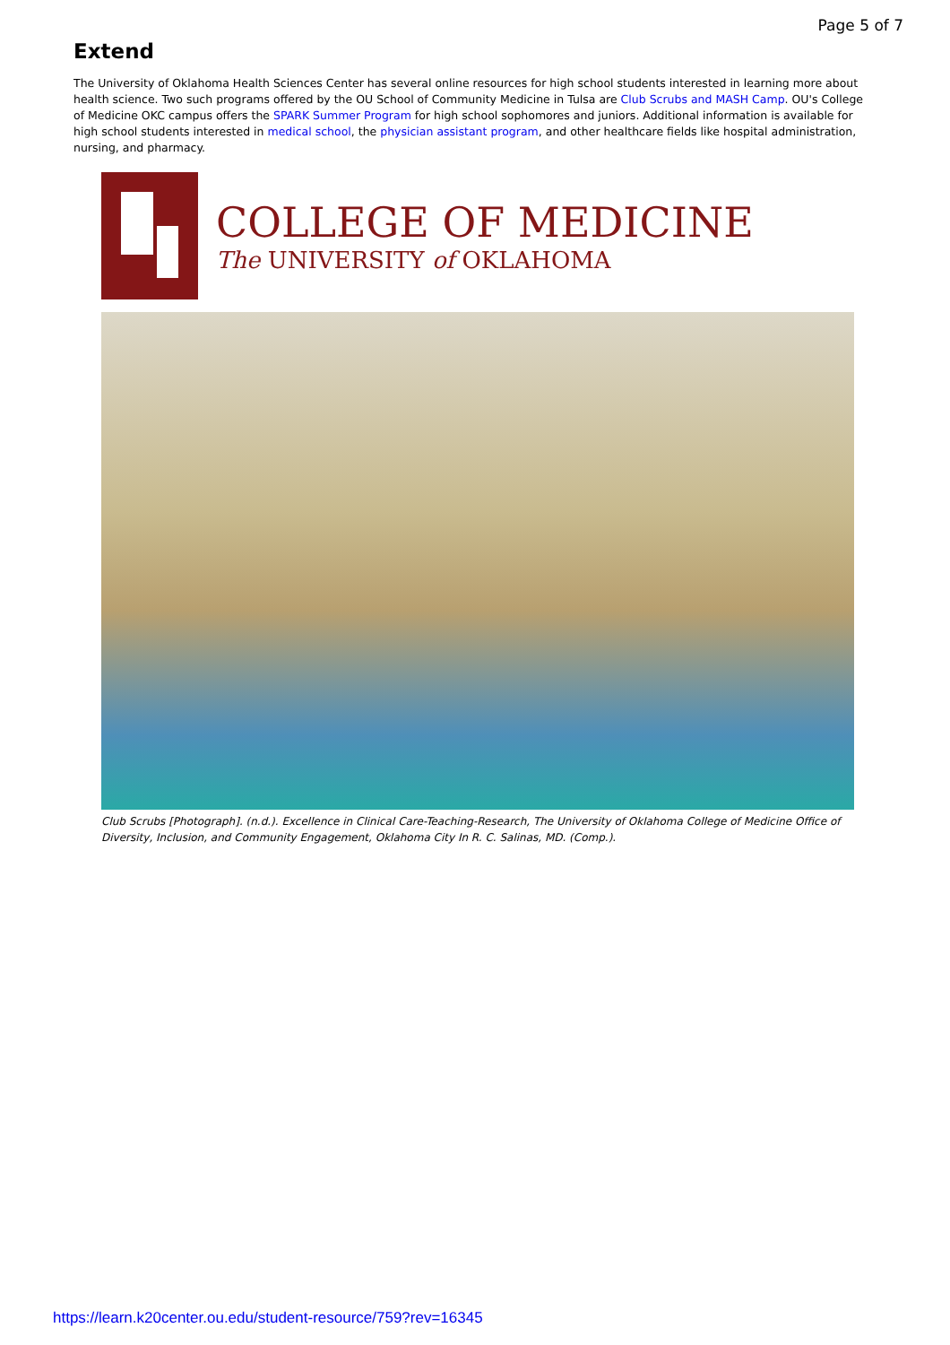Page 5 of 7
Extend
The University of Oklahoma Health Sciences Center has several online resources for high school students interested in learning more about health science. Two such programs offered by the OU School of Community Medicine in Tulsa are Club Scrubs and MASH Camp. OU's College of Medicine OKC campus offers the SPARK Summer Program for high school sophomores and juniors. Additional information is available for high school students interested in medical school, the physician assistant program, and other healthcare fields like hospital administration, nursing, and pharmacy.
COLLEGE OF MEDICINE
The UNIVERSITY of OKLAHOMA
Club Scrubs [Photograph]. (n.d.). Excellence in Clinical Care-Teaching-Research, The University of Oklahoma College of Medicine Office of Diversity, Inclusion, and Community Engagement, Oklahoma City In R. C. Salinas, MD. (Comp.).
https://learn.k20center.ou.edu/student-resource/759?rev=16345